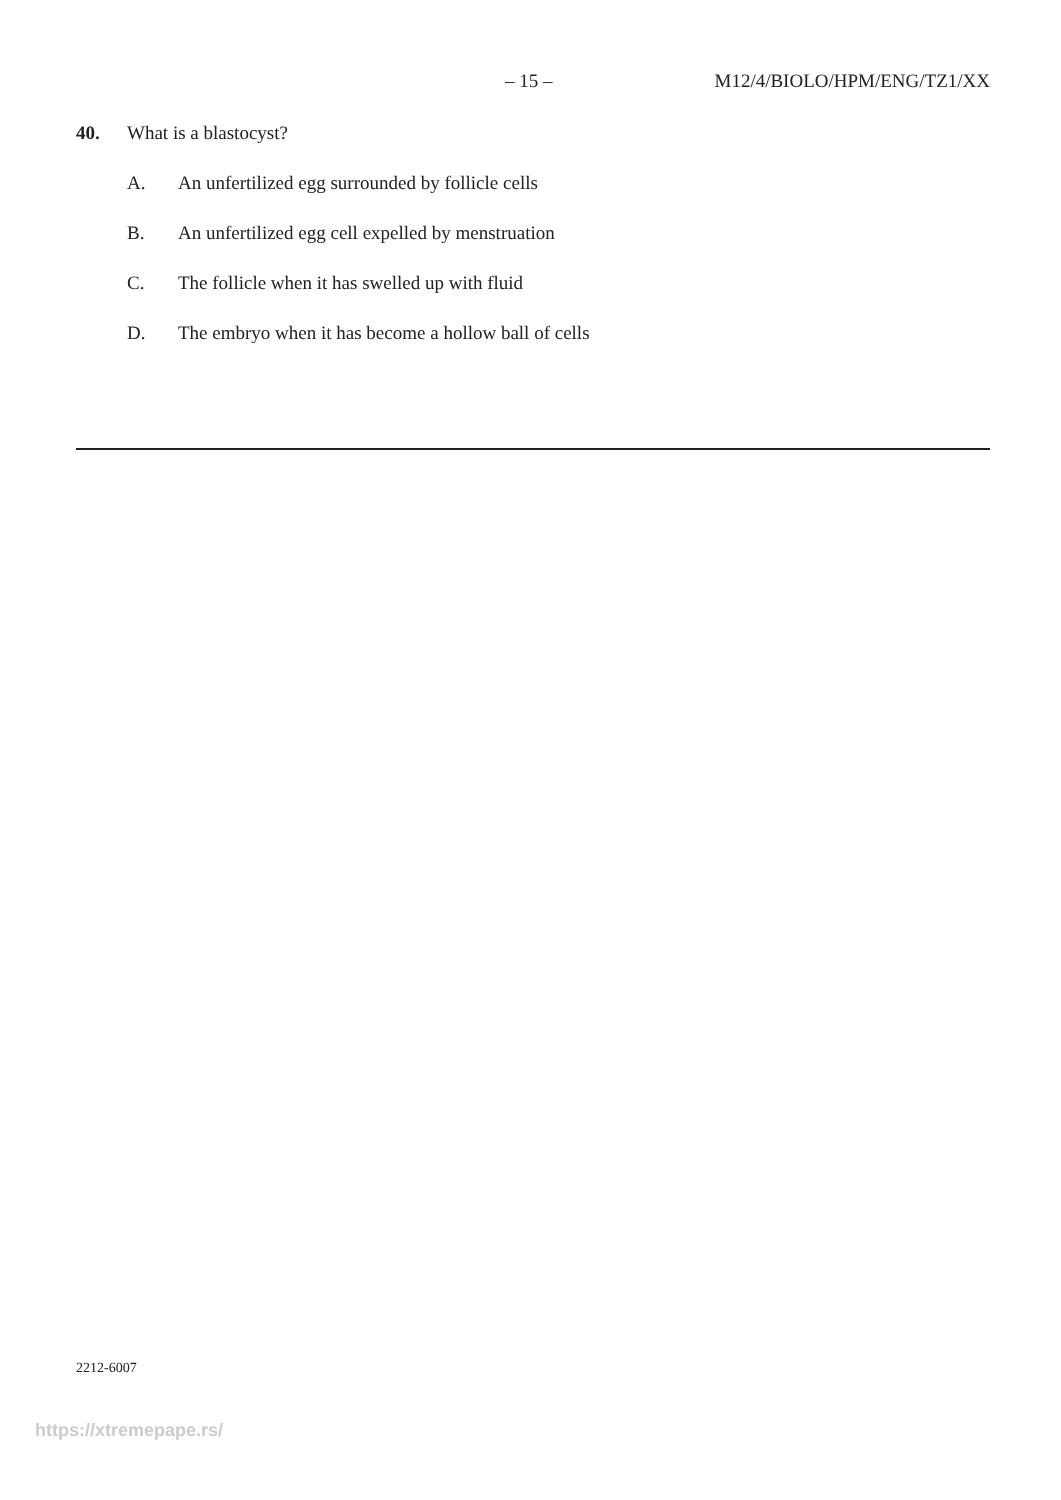– 15 – M12/4/BIOLO/HPM/ENG/TZ1/XX
40. What is a blastocyst?
A. An unfertilized egg surrounded by follicle cells
B. An unfertilized egg cell expelled by menstruation
C. The follicle when it has swelled up with fluid
D. The embryo when it has become a hollow ball of cells
2212-6007
https://xtremepape.rs/